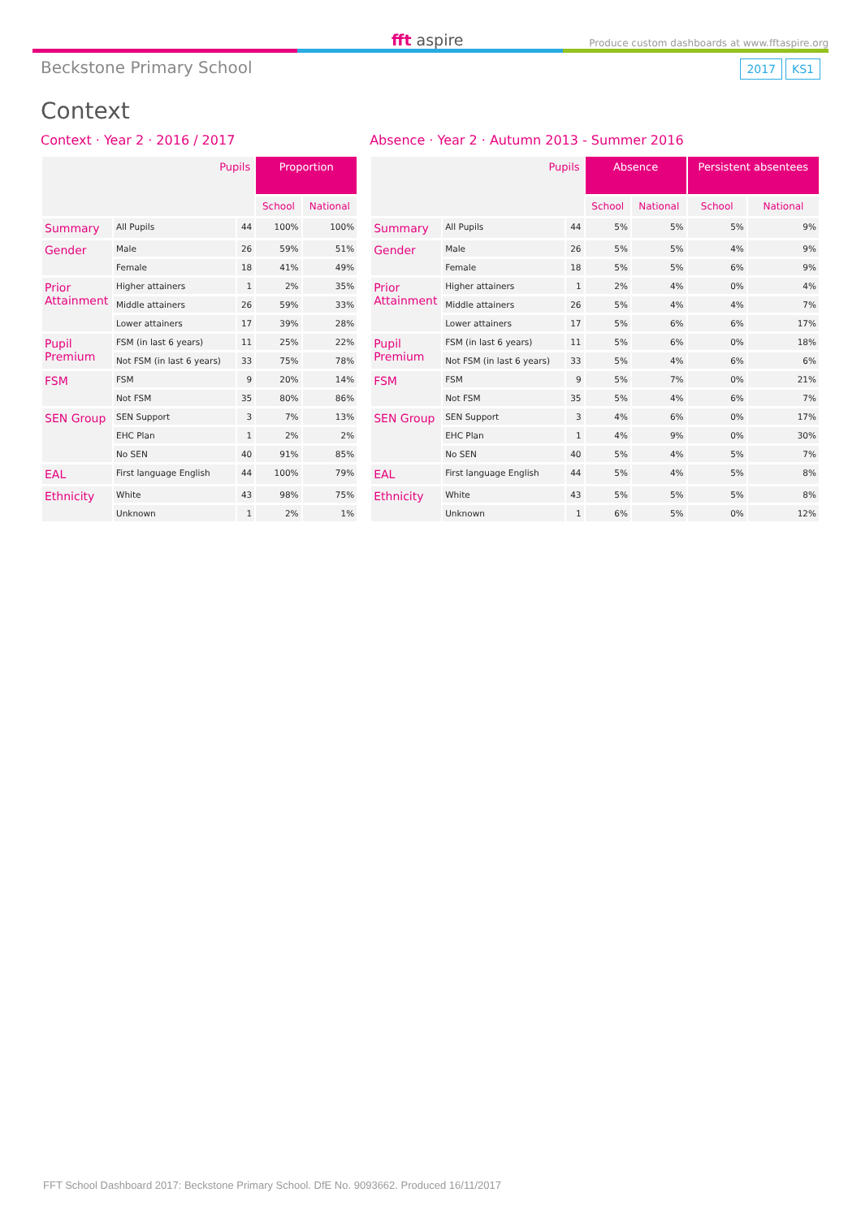fft aspire
Produce custom dashboards at www.fftaspire.org
Beckstone Primary School 2017 KS1
Context
Context · Year 2 · 2016 / 2017
| Pupils | | | Proportion | |
| --- | --- | --- | --- | --- |
| | | | School | National |
| Summary | All Pupils | 44 | 100% | 100% |
| Gender | Male | 26 | 59% | 51% |
| | Female | 18 | 41% | 49% |
| Prior Attainment | Higher attainers | 1 | 2% | 35% |
| | Middle attainers | 26 | 59% | 33% |
| | Lower attainers | 17 | 39% | 28% |
| Pupil Premium | FSM (in last 6 years) | 11 | 25% | 22% |
| | Not FSM (in last 6 years) | 33 | 75% | 78% |
| FSM | FSM | 9 | 20% | 14% |
| | Not FSM | 35 | 80% | 86% |
| SEN Group | SEN Support | 3 | 7% | 13% |
| | EHC Plan | 1 | 2% | 2% |
| | No SEN | 40 | 91% | 85% |
| EAL | First language English | 44 | 100% | 79% |
| Ethnicity | White | 43 | 98% | 75% |
| | Unknown | 1 | 2% | 1% |
Absence · Year 2 · Autumn 2013 - Summer 2016
| Pupils | | | Absence | | Persistent absentees | |
| --- | --- | --- | --- | --- | --- | --- |
| | | | School | National | School | National |
| Summary | All Pupils | 44 | 5% | 5% | 5% | 9% |
| Gender | Male | 26 | 5% | 5% | 4% | 9% |
| | Female | 18 | 5% | 5% | 6% | 9% |
| Prior Attainment | Higher attainers | 1 | 2% | 4% | 0% | 4% |
| | Middle attainers | 26 | 5% | 4% | 4% | 7% |
| | Lower attainers | 17 | 5% | 6% | 6% | 17% |
| Pupil Premium | FSM (in last 6 years) | 11 | 5% | 6% | 0% | 18% |
| | Not FSM (in last 6 years) | 33 | 5% | 4% | 6% | 6% |
| FSM | FSM | 9 | 5% | 7% | 0% | 21% |
| | Not FSM | 35 | 5% | 4% | 6% | 7% |
| SEN Group | SEN Support | 3 | 4% | 6% | 0% | 17% |
| | EHC Plan | 1 | 4% | 9% | 0% | 30% |
| | No SEN | 40 | 5% | 4% | 5% | 7% |
| EAL | First language English | 44 | 5% | 4% | 5% | 8% |
| Ethnicity | White | 43 | 5% | 5% | 5% | 8% |
| | Unknown | 1 | 6% | 5% | 0% | 12% |
FFT School Dashboard 2017: Beckstone Primary School. DfE No. 9093662. Produced 16/11/2017